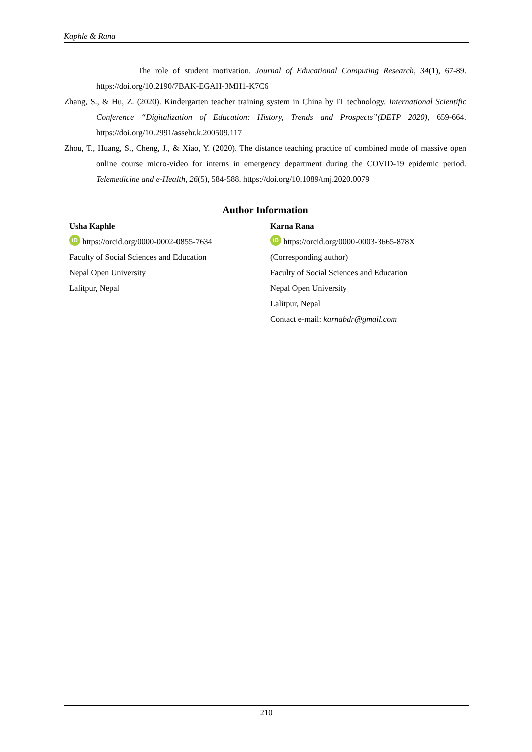Kaphle & Rana
The role of student motivation. Journal of Educational Computing Research, 34(1), 67-89. https://doi.org/10.2190/7BAK-EGAH-3MH1-K7C6
Zhang, S., & Hu, Z. (2020). Kindergarten teacher training system in China by IT technology. International Scientific Conference “Digitalization of Education: History, Trends and Prospects”(DETP 2020), 659-664. https://doi.org/10.2991/assehr.k.200509.117
Zhou, T., Huang, S., Cheng, J., & Xiao, Y. (2020). The distance teaching practice of combined mode of massive open online course micro-video for interns in emergency department during the COVID-19 epidemic period. Telemedicine and e-Health, 26(5), 584-588. https://doi.org/10.1089/tmj.2020.0079
| Author Information | |
| --- | --- |
| Usha Kaphle iD https://orcid.org/0000-0002-0855-7634 Faculty of Social Sciences and Education Nepal Open University Lalitpur, Nepal | Karna Rana iD https://orcid.org/0000-0003-3665-878X (Corresponding author) Faculty of Social Sciences and Education Nepal Open University Lalitpur, Nepal Contact e-mail: karnabdr@gmail.com |
210